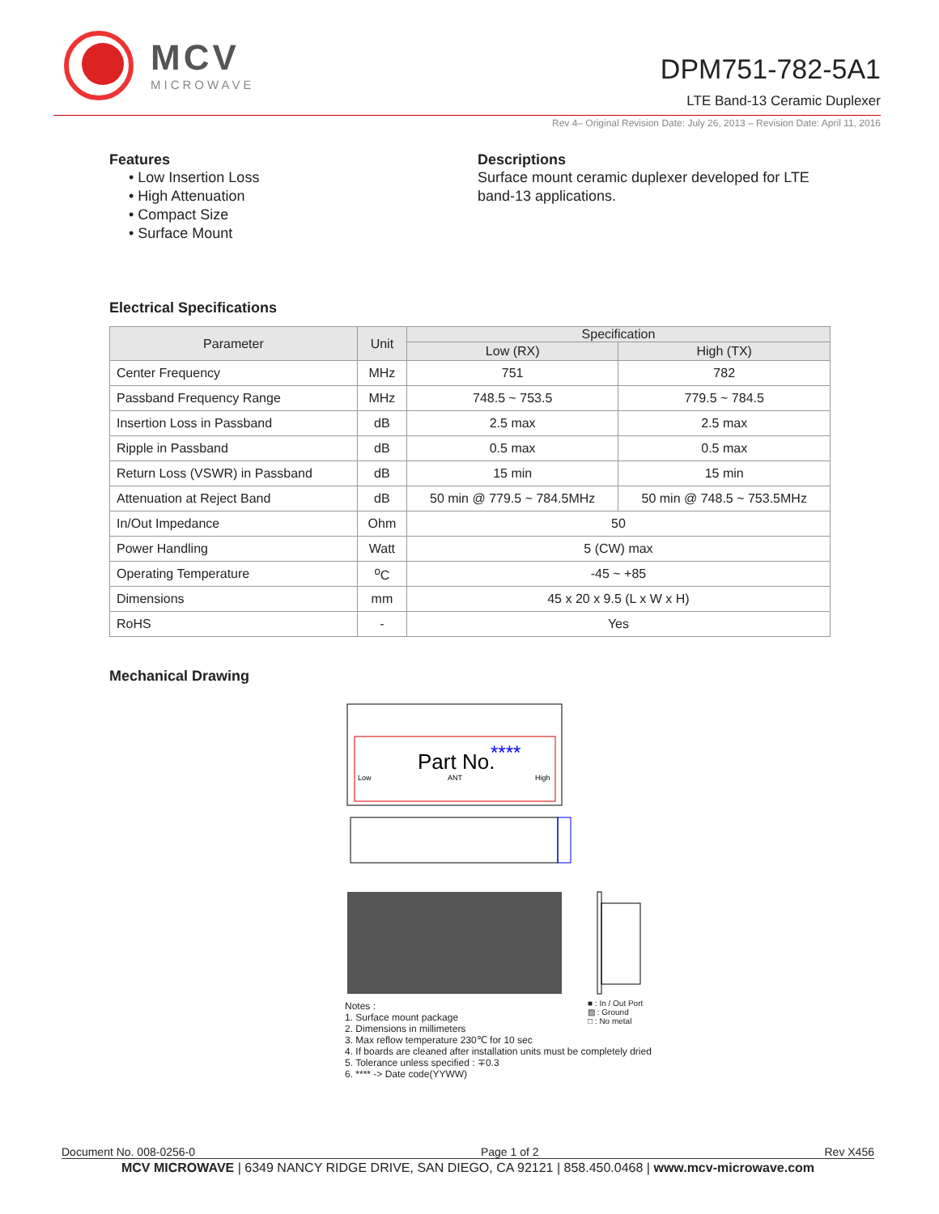MCV
MICROWAVE
DPM751-782-5A1
LTE Band-13 Ceramic Duplexer
Rev 4– Original Revision Date: July 26, 2013 – Revision Date: April 11, 2016
Features
• Low Insertion Loss
• High Attenuation
• Compact Size
• Surface Mount
Descriptions
Surface mount ceramic duplexer developed for LTE band-13 applications.
Electrical Specifications
| Parameter | Unit | Specification | |
| --- | --- | --- | --- |
| | | Low (RX) | High (TX) |
| Center Frequency | MHz | 751 | 782 |
| Passband Frequency Range | MHz | 748.5 ~ 753.5 | 779.5 ~ 784.5 |
| Insertion Loss in Passband | dB | 2.5 max | 2.5 max |
| Ripple in Passband | dB | 0.5 max | 0.5 max |
| Return Loss (VSWR) in Passband | dB | 15 min | 15 min |
| Attenuation at Reject Band | dB | 50 min @ 779.5 ~ 784.5MHz | 50 min @ 748.5 ~ 753.5MHz |
| In/Out Impedance | Ohm | 50 | |
| Power Handling | Watt | 5 (CW) max | |
| Operating Temperature | <sup>o</sup> C | -45 ~ +85 | |
| Dimensions | mm | 45 x 20 x 9.5 (L x W x H) | |
| RoHS | - | Yes | |
Mechanical Drawing
Part No.
****
Low
ANT
High
Notes :
1. Surface mount package
2. Dimensions in millimeters
3. Max reflow temperature 230℃ for 10 sec
4. If boards are cleaned after installation units must be completely dried
5. Tolerance unless specified : ∓0.3
6. **** -> Date code(YYWW)
■ : In / Out Port
▨ : Ground
□ : No metal
Document No. 008-0256-0 Page 1 of 2 Rev X456
MCV MICROWAVE | 6349 NANCY RIDGE DRIVE, SAN DIEGO, CA 92121 | 858.450.0468 | www.mcv-microwave.com